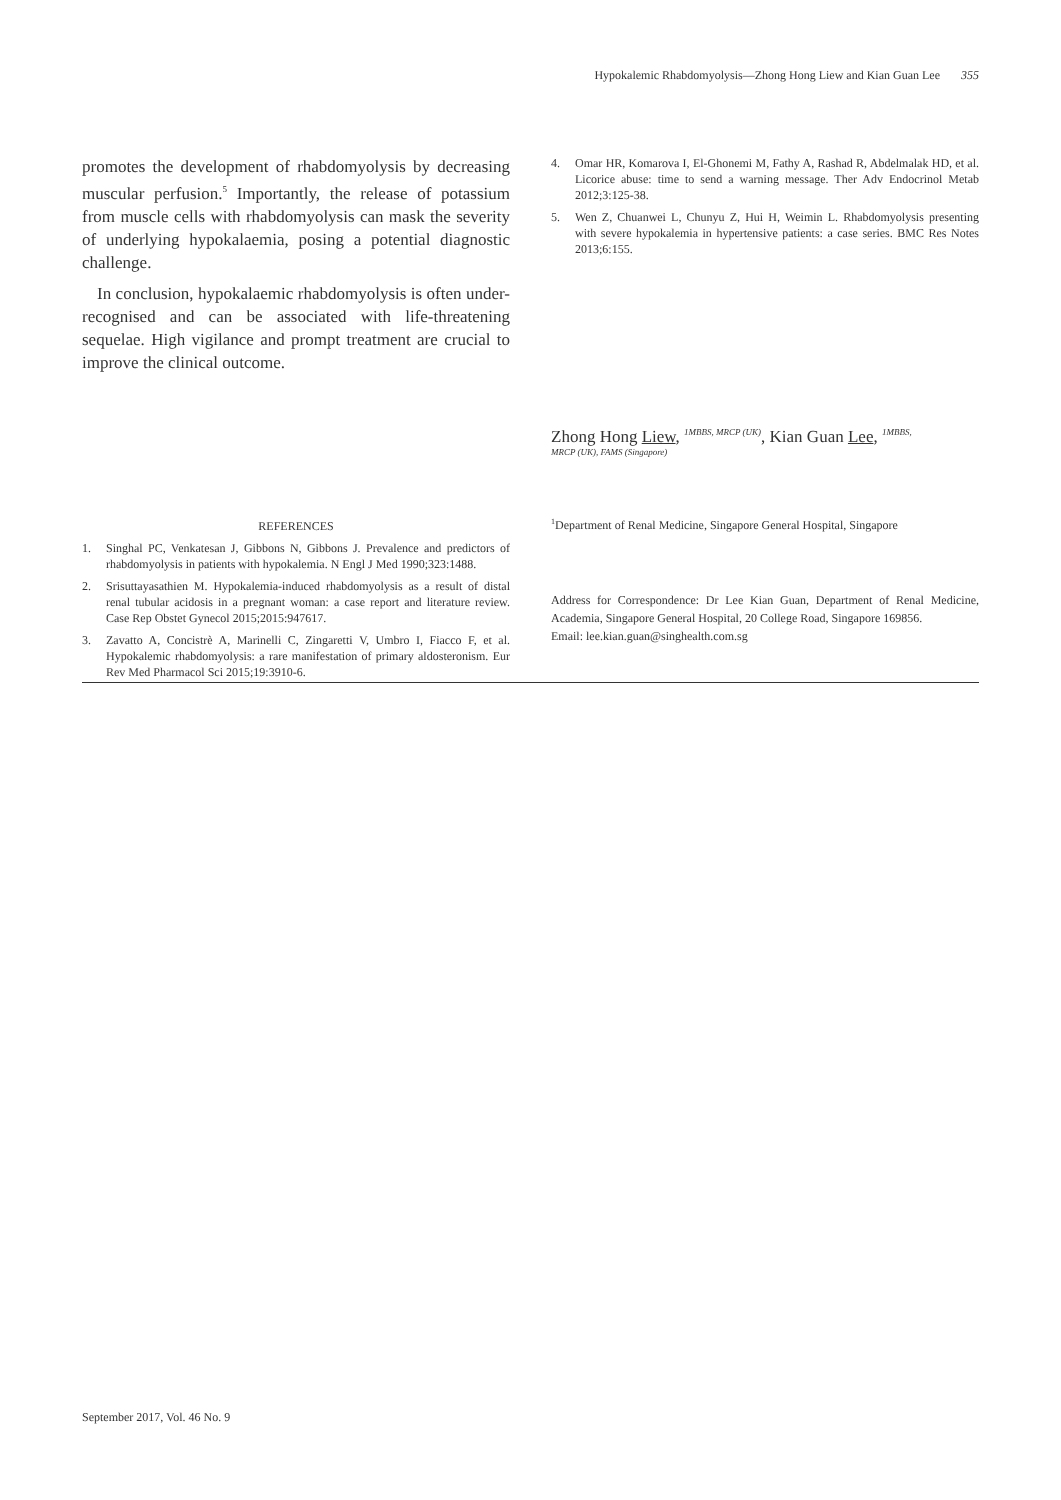Hypokalemic Rhabdomyolysis—Zhong Hong Liew and Kian Guan Lee 355
promotes the development of rhabdomyolysis by decreasing muscular perfusion.<sup>5</sup> Importantly, the release of potassium from muscle cells with rhabdomyolysis can mask the severity of underlying hypokalaemia, posing a potential diagnostic challenge.
In conclusion, hypokalaemic rhabdomyolysis is often under-recognised and can be associated with life-threatening sequelae. High vigilance and prompt treatment are crucial to improve the clinical outcome.
REFERENCES
1. Singhal PC, Venkatesan J, Gibbons N, Gibbons J. Prevalence and predictors of rhabdomyolysis in patients with hypokalemia. N Engl J Med 1990;323:1488.
2. Srisuttayasathien M. Hypokalemia-induced rhabdomyolysis as a result of distal renal tubular acidosis in a pregnant woman: a case report and literature review. Case Rep Obstet Gynecol 2015;2015:947617.
3. Zavatto A, Concistrè A, Marinelli C, Zingaretti V, Umbro I, Fiacco F, et al. Hypokalemic rhabdomyolysis: a rare manifestation of primary aldosteronism. Eur Rev Med Pharmacol Sci 2015;19:3910-6.
4. Omar HR, Komarova I, El-Ghonemi M, Fathy A, Rashad R, Abdelmalak HD, et al. Licorice abuse: time to send a warning message. Ther Adv Endocrinol Metab 2012;3:125-38.
5. Wen Z, Chuanwei L, Chunyu Z, Hui H, Weimin L. Rhabdomyolysis presenting with severe hypokalemia in hypertensive patients: a case series. BMC Res Notes 2013;6:155.
Zhong Hong Liew, <sup>1MBBS, MRCP (UK)</sup>, Kian Guan Lee, <sup>1MBBS,</sup>
MRCP (UK), FAMS (Singapore)
<sup>1</sup> Department of Renal Medicine, Singapore General Hospital, Singapore
Address for Correspondence: Dr Lee Kian Guan, Department of Renal Medicine, Academia, Singapore General Hospital, 20 College Road, Singapore 169856.
Email: lee.kian.guan@singhealth.com.sg
September 2017, Vol. 46 No. 9